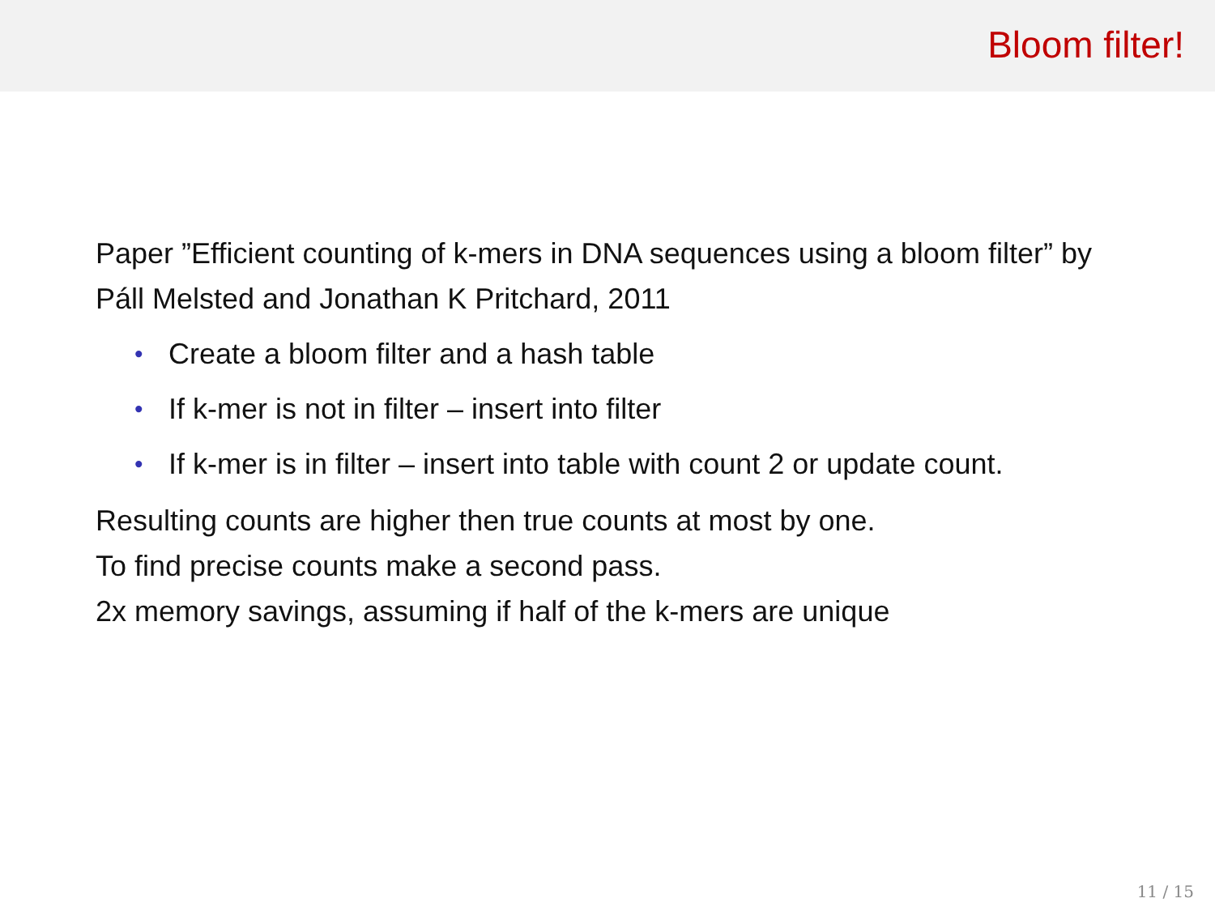Bloom filter!
Paper ”Efficient counting of k-mers in DNA sequences using a bloom filter” by Páll Melsted and Jonathan K Pritchard, 2011
• Create a bloom filter and a hash table
• If k-mer is not in filter – insert into filter
• If k-mer is in filter – insert into table with count 2 or update count.
Resulting counts are higher then true counts at most by one.
To find precise counts make a second pass.
2x memory savings, assuming if half of the k-mers are unique
11 / 15